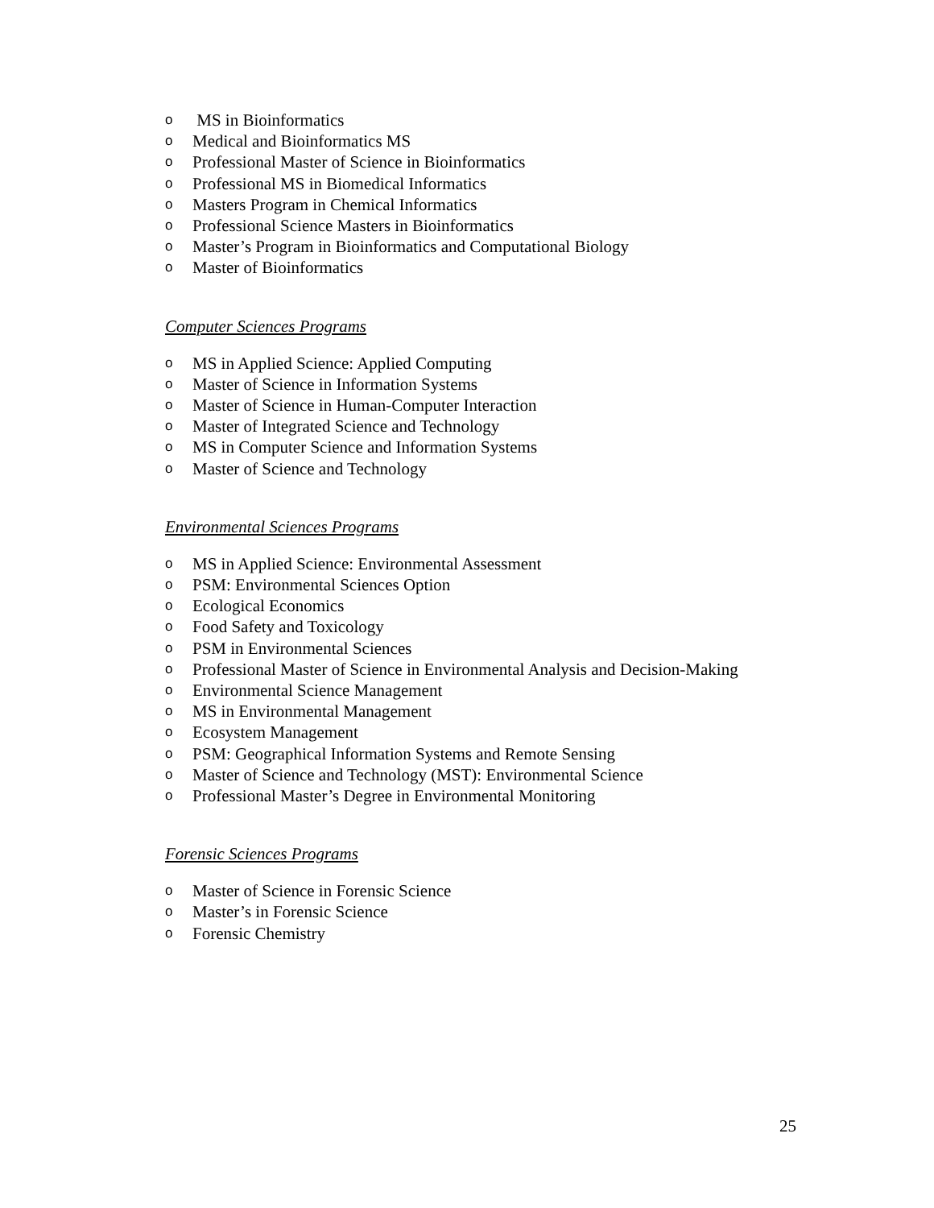o MS in Bioinformatics
o Medical and Bioinformatics MS
o Professional Master of Science in Bioinformatics
o Professional MS in Biomedical Informatics
o Masters Program in Chemical Informatics
o Professional Science Masters in Bioinformatics
o Master’s Program in Bioinformatics and Computational Biology
o Master of Bioinformatics
Computer Sciences Programs
o MS in Applied Science: Applied Computing
o Master of Science in Information Systems
o Master of Science in Human-Computer Interaction
o Master of Integrated Science and Technology
o MS in Computer Science and Information Systems
o Master of Science and Technology
Environmental Sciences Programs
o MS in Applied Science: Environmental Assessment
o PSM: Environmental Sciences Option
o Ecological Economics
o Food Safety and Toxicology
o PSM in Environmental Sciences
o Professional Master of Science in Environmental Analysis and Decision-Making
o Environmental Science Management
o MS in Environmental Management
o Ecosystem Management
o PSM: Geographical Information Systems and Remote Sensing
o Master of Science and Technology (MST): Environmental Science
o Professional Master’s Degree in Environmental Monitoring
Forensic Sciences Programs
o Master of Science in Forensic Science
o Master’s in Forensic Science
o Forensic Chemistry
25